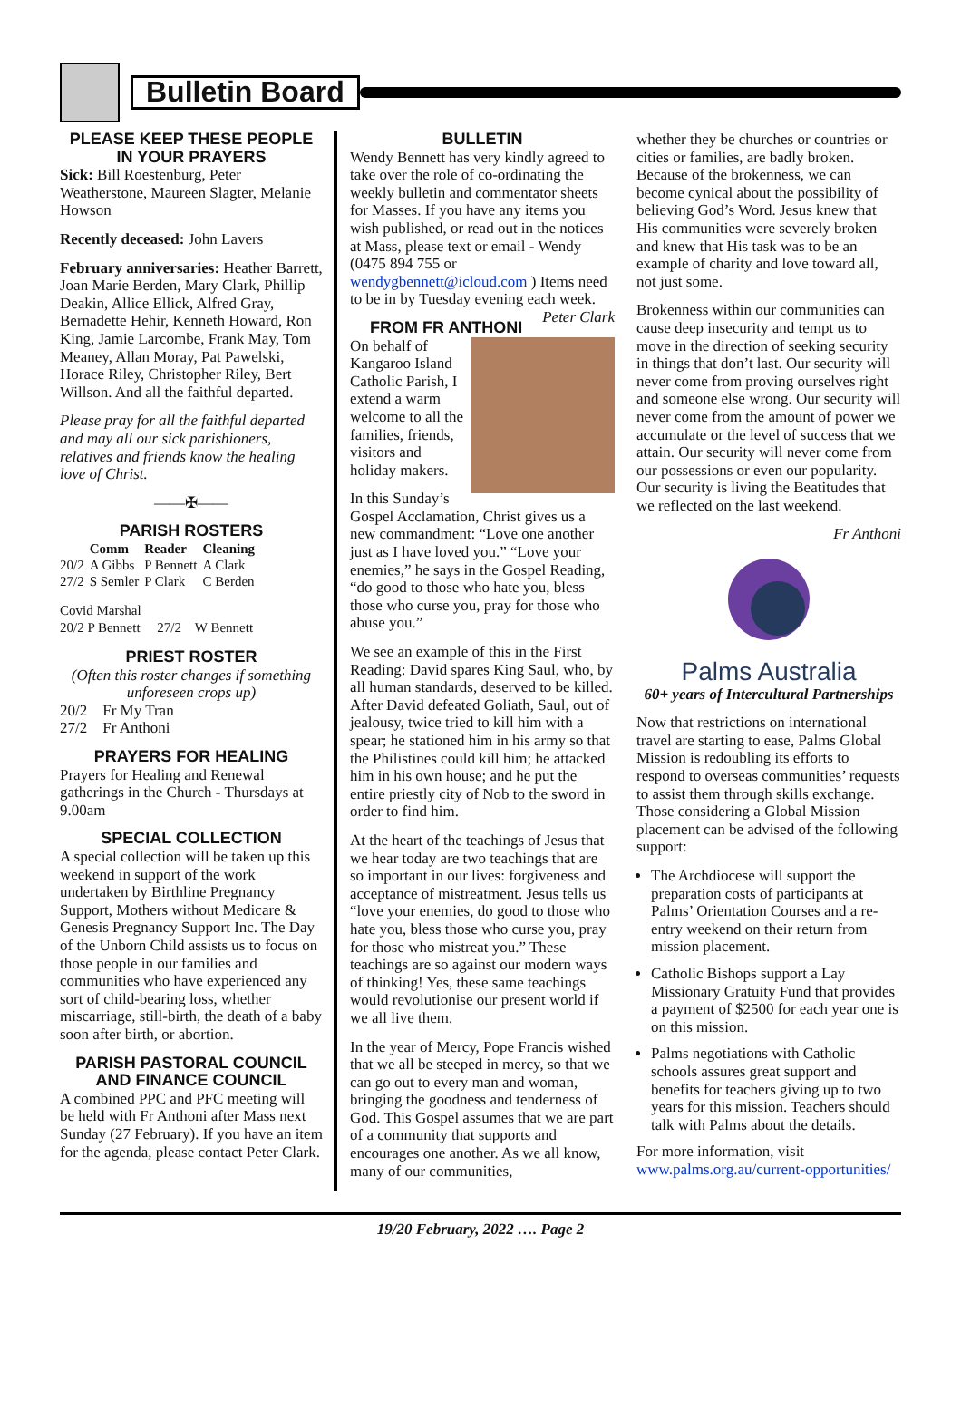Bulletin Board
PLEASE KEEP THESE PEOPLE IN YOUR PRAYERS
Sick: Bill Roestenburg, Peter Weatherstone, Maureen Slagter, Melanie Howson
Recently deceased: John Lavers
February anniversaries: Heather Barrett, Joan Marie Berden, Mary Clark, Phillip Deakin, Allice Ellick, Alfred Gray, Bernadette Hehir, Kenneth Howard, Ron King, Jamie Larcombe, Frank May, Tom Meaney, Allan Moray, Pat Pawelski, Horace Riley, Christopher Riley, Bert Willson. And all the faithful departed.
Please pray for all the faithful departed and may all our sick parishioners, relatives and friends know the healing love of Christ.
——✠——
PARISH ROSTERS
| | Comm | Reader | Cleaning |
| --- | --- | --- | --- |
| 20/2 | A Gibbs | P Bennett | A Clark |
| 27/2 | S Semler | P Clark | C Berden |
Covid Marshal
20/2 P Bennett 27/2 W Bennett
PRIEST ROSTER
(Often this roster changes if something unforeseen crops up)
20/2 Fr My Tran
27/2 Fr Anthoni
PRAYERS FOR HEALING
Prayers for Healing and Renewal gatherings in the Church - Thursdays at 9.00am
SPECIAL COLLECTION
A special collection will be taken up this weekend in support of the work undertaken by Birthline Pregnancy Support, Mothers without Medicare & Genesis Pregnancy Support Inc. The Day of the Unborn Child assists us to focus on those people in our families and communities who have experienced any sort of child-bearing loss, whether miscarriage, still-birth, the death of a baby soon after birth, or abortion.
PARISH PASTORAL COUNCIL AND FINANCE COUNCIL
A combined PPC and PFC meeting will be held with Fr Anthoni after Mass next Sunday (27 February). If you have an item for the agenda, please contact Peter Clark.
BULLETIN
Wendy Bennett has very kindly agreed to take over the role of co-ordinating the weekly bulletin and commentator sheets for Masses. If you have any items you wish published, or read out in the notices at Mass, please text or email - Wendy (0475 894 755 or wendygbennett@icloud.com ) Items need to be in by Tuesday evening each week. Peter Clark
FROM FR ANTHONI
On behalf of Kangaroo Island Catholic Parish, I extend a warm welcome to all the families, friends, visitors and holiday makers.
In this Sunday’s Gospel Acclamation, Christ gives us a new commandment: “Love one another just as I have loved you.” “Love your enemies,” he says in the Gospel Reading, “do good to those who hate you, bless those who curse you, pray for those who abuse you.”
We see an example of this in the First Reading: David spares King Saul, who, by all human standards, deserved to be killed. After David defeated Goliath, Saul, out of jealousy, twice tried to kill him with a spear; he stationed him in his army so that the Philistines could kill him; he attacked him in his own house; and he put the entire priestly city of Nob to the sword in order to find him.
At the heart of the teachings of Jesus that we hear today are two teachings that are so important in our lives: forgiveness and acceptance of mistreatment. Jesus tells us “love your enemies, do good to those who hate you, bless those who curse you, pray for those who mistreat you.” These teachings are so against our modern ways of thinking! Yes, these same teachings would revolutionise our present world if we all live them.
In the year of Mercy, Pope Francis wished that we all be steeped in mercy, so that we can go out to every man and woman, bringing the goodness and tenderness of God. This Gospel assumes that we are part of a community that supports and encourages one another. As we all know, many of our communities,
whether they be churches or countries or cities or families, are badly broken. Because of the brokenness, we can become cynical about the possibility of believing God’s Word. Jesus knew that His communities were severely broken and knew that His task was to be an example of charity and love toward all, not just some.
Brokenness within our communities can cause deep insecurity and tempt us to move in the direction of seeking security in things that don’t last. Our security will never come from proving ourselves right and someone else wrong. Our security will never come from the amount of power we accumulate or the level of success that we attain. Our security will never come from our possessions or even our popularity. Our security is living the Beatitudes that we reflected on the last weekend.
Fr Anthoni
Palms Australia
60+ years of Intercultural Partnerships
Now that restrictions on international travel are starting to ease, Palms Global Mission is redoubling its efforts to respond to overseas communities’ requests to assist them through skills exchange. Those considering a Global Mission placement can be advised of the following support:
The Archdiocese will support the preparation costs of participants at Palms’ Orientation Courses and a re-entry weekend on their return from mission placement.
Catholic Bishops support a Lay Missionary Gratuity Fund that provides a payment of $2500 for each year one is on this mission.
Palms negotiations with Catholic schools assures great support and benefits for teachers giving up to two years for this mission. Teachers should talk with Palms about the details.
For more information, visit www.palms.org.au/current-opportunities/
19/20 February, 2022 …. Page 2